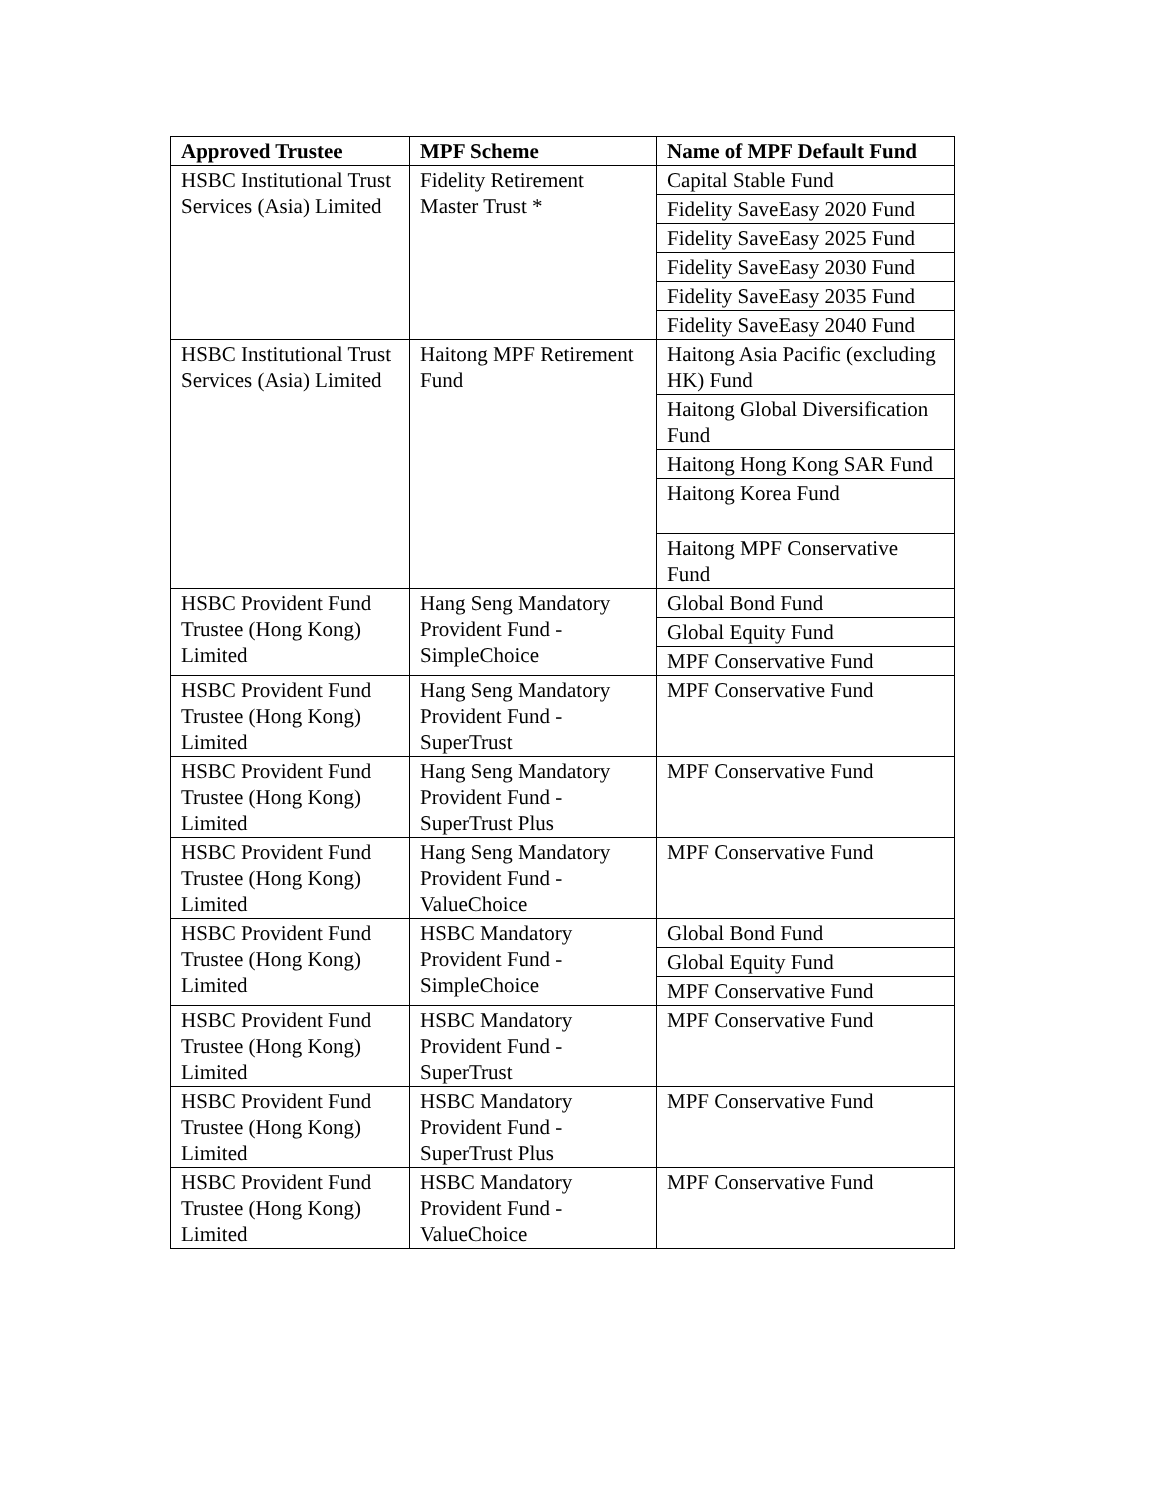| Approved Trustee | MPF Scheme | Name of MPF Default Fund |
| --- | --- | --- |
| HSBC Institutional Trust Services (Asia) Limited | Fidelity Retirement Master Trust * | Capital Stable Fund |
| | | Fidelity SaveEasy 2020 Fund |
| | | Fidelity SaveEasy 2025 Fund |
| | | Fidelity SaveEasy 2030 Fund |
| | | Fidelity SaveEasy 2035 Fund |
| | | Fidelity SaveEasy 2040 Fund |
| HSBC Institutional Trust Services (Asia) Limited | Haitong MPF Retirement Fund | Haitong Asia Pacific (excluding HK) Fund |
| | | Haitong Global Diversification Fund |
| | | Haitong Hong Kong SAR Fund |
| | | Haitong Korea Fund |
| | | Haitong MPF Conservative Fund |
| HSBC Provident Fund Trustee (Hong Kong) Limited | Hang Seng Mandatory Provident Fund - SimpleChoice | Global Bond Fund |
| | | Global Equity Fund |
| | | MPF Conservative Fund |
| HSBC Provident Fund Trustee (Hong Kong) Limited | Hang Seng Mandatory Provident Fund - SuperTrust | MPF Conservative Fund |
| HSBC Provident Fund Trustee (Hong Kong) Limited | Hang Seng Mandatory Provident Fund - SuperTrust Plus | MPF Conservative Fund |
| HSBC Provident Fund Trustee (Hong Kong) Limited | Hang Seng Mandatory Provident Fund - ValueChoice | MPF Conservative Fund |
| HSBC Provident Fund Trustee (Hong Kong) Limited | HSBC Mandatory Provident Fund - SimpleChoice | Global Bond Fund |
| | | Global Equity Fund |
| | | MPF Conservative Fund |
| HSBC Provident Fund Trustee (Hong Kong) Limited | HSBC Mandatory Provident Fund - SuperTrust | MPF Conservative Fund |
| HSBC Provident Fund Trustee (Hong Kong) Limited | HSBC Mandatory Provident Fund - SuperTrust Plus | MPF Conservative Fund |
| HSBC Provident Fund Trustee (Hong Kong) Limited | HSBC Mandatory Provident Fund - ValueChoice | MPF Conservative Fund |